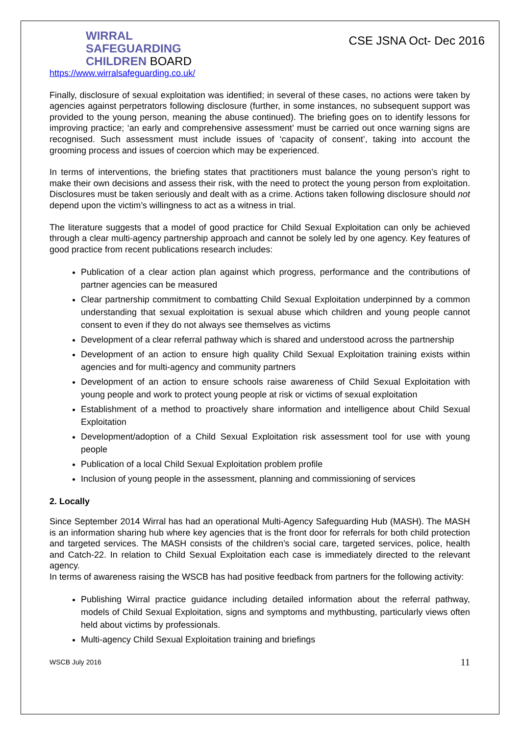WIRRAL
SAFEGUARDING
CHILDREN BOARD
https://www.wirralsafeguarding.co.uk/
CSE JSNA Oct- Dec 2016
Finally, disclosure of sexual exploitation was identified; in several of these cases, no actions were taken by agencies against perpetrators following disclosure (further, in some instances, no subsequent support was provided to the young person, meaning the abuse continued). The briefing goes on to identify lessons for improving practice; ‘an early and comprehensive assessment’ must be carried out once warning signs are recognised. Such assessment must include issues of ‘capacity of consent’, taking into account the grooming process and issues of coercion which may be experienced.
In terms of interventions, the briefing states that practitioners must balance the young person’s right to make their own decisions and assess their risk, with the need to protect the young person from exploitation. Disclosures must be taken seriously and dealt with as a crime. Actions taken following disclosure should not depend upon the victim’s willingness to act as a witness in trial.
The literature suggests that a model of good practice for Child Sexual Exploitation can only be achieved through a clear multi-agency partnership approach and cannot be solely led by one agency. Key features of good practice from recent publications research includes:
Publication of a clear action plan against which progress, performance and the contributions of partner agencies can be measured
Clear partnership commitment to combatting Child Sexual Exploitation underpinned by a common understanding that sexual exploitation is sexual abuse which children and young people cannot consent to even if they do not always see themselves as victims
Development of a clear referral pathway which is shared and understood across the partnership
Development of an action to ensure high quality Child Sexual Exploitation training exists within agencies and for multi-agency and community partners
Development of an action to ensure schools raise awareness of Child Sexual Exploitation with young people and work to protect young people at risk or victims of sexual exploitation
Establishment of a method to proactively share information and intelligence about Child Sexual Exploitation
Development/adoption of a Child Sexual Exploitation risk assessment tool for use with young people
Publication of a local Child Sexual Exploitation problem profile
Inclusion of young people in the assessment, planning and commissioning of services
2. Locally
Since September 2014 Wirral has had an operational Multi-Agency Safeguarding Hub (MASH). The MASH is an information sharing hub where key agencies that is the front door for referrals for both child protection and targeted services. The MASH consists of the children’s social care, targeted services, police, health and Catch-22. In relation to Child Sexual Exploitation each case is immediately directed to the relevant agency.
In terms of awareness raising the WSCB has had positive feedback from partners for the following activity:
Publishing Wirral practice guidance including detailed information about the referral pathway, models of Child Sexual Exploitation, signs and symptoms and mythbusting, particularly views often held about victims by professionals.
Multi-agency Child Sexual Exploitation training and briefings
WSCB July 2016 11